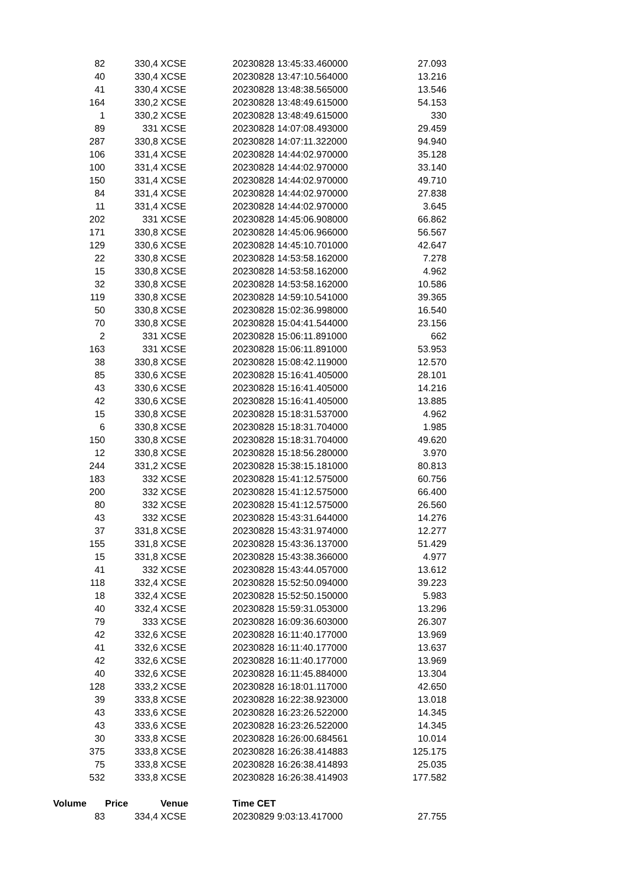| 82 | 330,4 | XCSE | 20230828 13:45:33.460000 | 27.093 |
| 40 | 330,4 | XCSE | 20230828 13:47:10.564000 | 13.216 |
| 41 | 330,4 | XCSE | 20230828 13:48:38.565000 | 13.546 |
| 164 | 330,2 | XCSE | 20230828 13:48:49.615000 | 54.153 |
| 1 | 330,2 | XCSE | 20230828 13:48:49.615000 | 330 |
| 89 | 331 | XCSE | 20230828 14:07:08.493000 | 29.459 |
| 287 | 330,8 | XCSE | 20230828 14:07:11.322000 | 94.940 |
| 106 | 331,4 | XCSE | 20230828 14:44:02.970000 | 35.128 |
| 100 | 331,4 | XCSE | 20230828 14:44:02.970000 | 33.140 |
| 150 | 331,4 | XCSE | 20230828 14:44:02.970000 | 49.710 |
| 84 | 331,4 | XCSE | 20230828 14:44:02.970000 | 27.838 |
| 11 | 331,4 | XCSE | 20230828 14:44:02.970000 | 3.645 |
| 202 | 331 | XCSE | 20230828 14:45:06.908000 | 66.862 |
| 171 | 330,8 | XCSE | 20230828 14:45:06.966000 | 56.567 |
| 129 | 330,6 | XCSE | 20230828 14:45:10.701000 | 42.647 |
| 22 | 330,8 | XCSE | 20230828 14:53:58.162000 | 7.278 |
| 15 | 330,8 | XCSE | 20230828 14:53:58.162000 | 4.962 |
| 32 | 330,8 | XCSE | 20230828 14:53:58.162000 | 10.586 |
| 119 | 330,8 | XCSE | 20230828 14:59:10.541000 | 39.365 |
| 50 | 330,8 | XCSE | 20230828 15:02:36.998000 | 16.540 |
| 70 | 330,8 | XCSE | 20230828 15:04:41.544000 | 23.156 |
| 2 | 331 | XCSE | 20230828 15:06:11.891000 | 662 |
| 163 | 331 | XCSE | 20230828 15:06:11.891000 | 53.953 |
| 38 | 330,8 | XCSE | 20230828 15:08:42.119000 | 12.570 |
| 85 | 330,6 | XCSE | 20230828 15:16:41.405000 | 28.101 |
| 43 | 330,6 | XCSE | 20230828 15:16:41.405000 | 14.216 |
| 42 | 330,6 | XCSE | 20230828 15:16:41.405000 | 13.885 |
| 15 | 330,8 | XCSE | 20230828 15:18:31.537000 | 4.962 |
| 6 | 330,8 | XCSE | 20230828 15:18:31.704000 | 1.985 |
| 150 | 330,8 | XCSE | 20230828 15:18:31.704000 | 49.620 |
| 12 | 330,8 | XCSE | 20230828 15:18:56.280000 | 3.970 |
| 244 | 331,2 | XCSE | 20230828 15:38:15.181000 | 80.813 |
| 183 | 332 | XCSE | 20230828 15:41:12.575000 | 60.756 |
| 200 | 332 | XCSE | 20230828 15:41:12.575000 | 66.400 |
| 80 | 332 | XCSE | 20230828 15:41:12.575000 | 26.560 |
| 43 | 332 | XCSE | 20230828 15:43:31.644000 | 14.276 |
| 37 | 331,8 | XCSE | 20230828 15:43:31.974000 | 12.277 |
| 155 | 331,8 | XCSE | 20230828 15:43:36.137000 | 51.429 |
| 15 | 331,8 | XCSE | 20230828 15:43:38.366000 | 4.977 |
| 41 | 332 | XCSE | 20230828 15:43:44.057000 | 13.612 |
| 118 | 332,4 | XCSE | 20230828 15:52:50.094000 | 39.223 |
| 18 | 332,4 | XCSE | 20230828 15:52:50.150000 | 5.983 |
| 40 | 332,4 | XCSE | 20230828 15:59:31.053000 | 13.296 |
| 79 | 333 | XCSE | 20230828 16:09:36.603000 | 26.307 |
| 42 | 332,6 | XCSE | 20230828 16:11:40.177000 | 13.969 |
| 41 | 332,6 | XCSE | 20230828 16:11:40.177000 | 13.637 |
| 42 | 332,6 | XCSE | 20230828 16:11:40.177000 | 13.969 |
| 40 | 332,6 | XCSE | 20230828 16:11:45.884000 | 13.304 |
| 128 | 333,2 | XCSE | 20230828 16:18:01.117000 | 42.650 |
| 39 | 333,8 | XCSE | 20230828 16:22:38.923000 | 13.018 |
| 43 | 333,6 | XCSE | 20230828 16:23:26.522000 | 14.345 |
| 43 | 333,6 | XCSE | 20230828 16:23:26.522000 | 14.345 |
| 30 | 333,8 | XCSE | 20230828 16:26:00.684561 | 10.014 |
| 375 | 333,8 | XCSE | 20230828 16:26:38.414883 | 125.175 |
| 75 | 333,8 | XCSE | 20230828 16:26:38.414893 | 25.035 |
| 532 | 333,8 | XCSE | 20230828 16:26:38.414903 | 177.582 |
| Volume | Price | Venue | Time CET | |
| 83 | 334,4 | XCSE | 20230829 9:03:13.417000 | 27.755 |